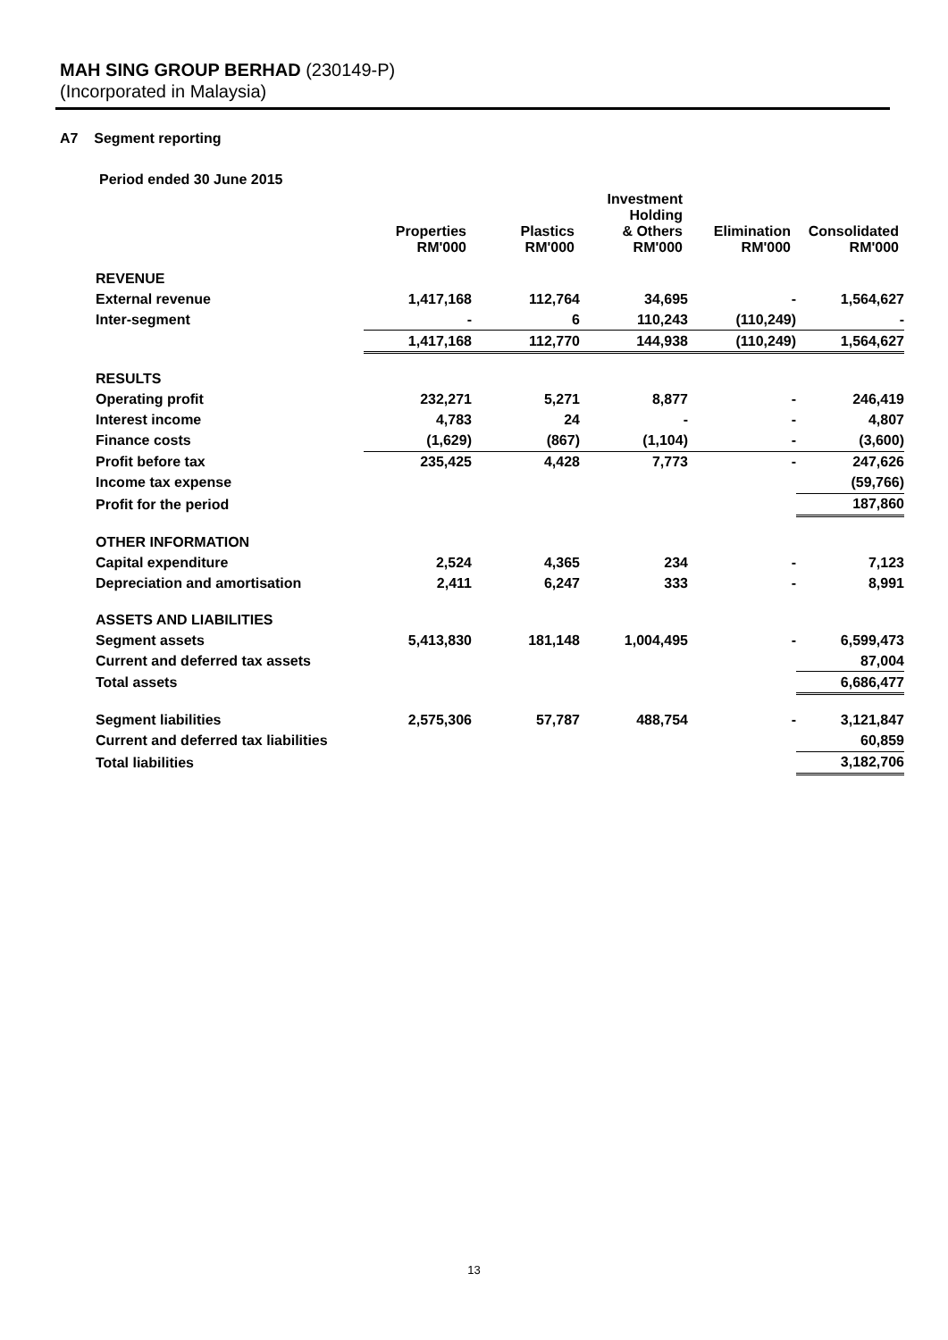MAH SING GROUP BERHAD (230149-P)
(Incorporated in Malaysia)
A7 Segment reporting
Period ended 30 June 2015
| | Properties RM'000 | Plastics RM'000 | Investment Holding & Others RM'000 | Elimination RM'000 | Consolidated RM'000 |
| --- | --- | --- | --- | --- | --- |
| REVENUE | | | | | |
| External revenue | 1,417,168 | 112,764 | 34,695 | - | 1,564,627 |
| Inter-segment | - | 6 | 110,243 | (110,249) | - |
| | 1,417,168 | 112,770 | 144,938 | (110,249) | 1,564,627 |
| RESULTS | | | | | |
| Operating profit | 232,271 | 5,271 | 8,877 | - | 246,419 |
| Interest income | 4,783 | 24 | - | - | 4,807 |
| Finance costs | (1,629) | (867) | (1,104) | - | (3,600) |
| Profit before tax | 235,425 | 4,428 | 7,773 | - | 247,626 |
| Income tax expense | | | | | (59,766) |
| Profit for the period | | | | | 187,860 |
| OTHER INFORMATION | | | | | |
| Capital expenditure | 2,524 | 4,365 | 234 | - | 7,123 |
| Depreciation and amortisation | 2,411 | 6,247 | 333 | - | 8,991 |
| ASSETS AND LIABILITIES | | | | | |
| Segment assets | 5,413,830 | 181,148 | 1,004,495 | - | 6,599,473 |
| Current and deferred tax assets | | | | | 87,004 |
| Total assets | | | | | 6,686,477 |
| Segment liabilities | 2,575,306 | 57,787 | 488,754 | - | 3,121,847 |
| Current and deferred tax liabilities | | | | | 60,859 |
| Total liabilities | | | | | 3,182,706 |
13